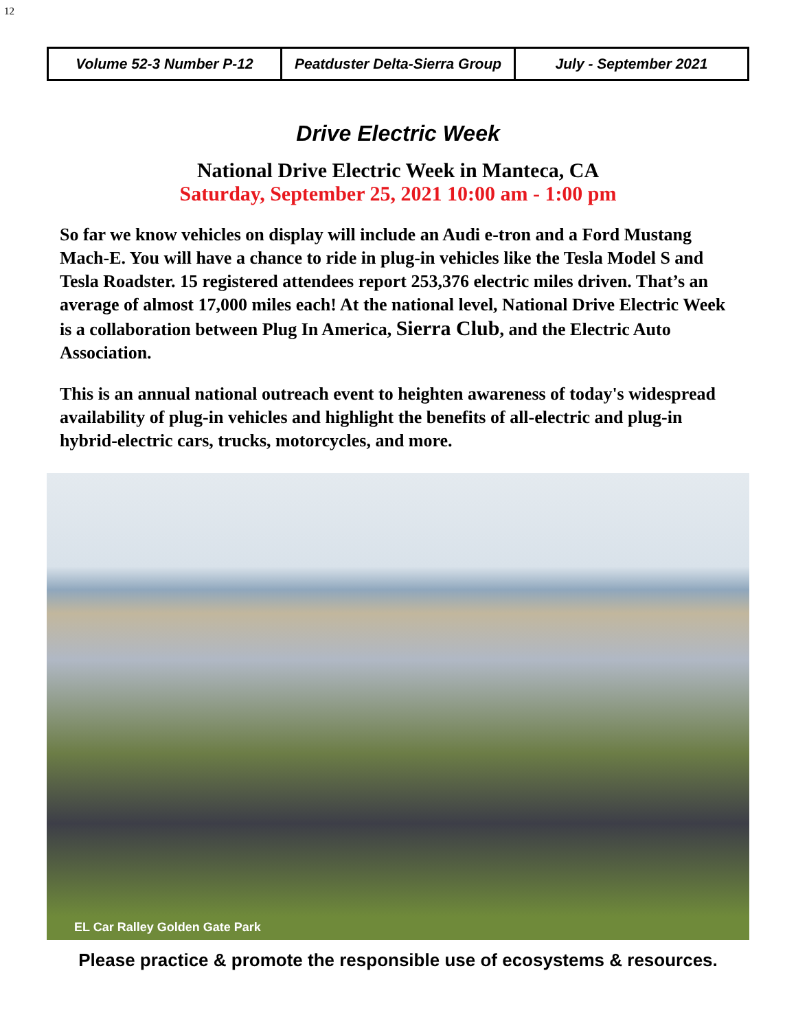12
Volume 52-3 Number P-12 Peatduster Delta-Sierra Group July - September 2021
Drive Electric Week
National Drive Electric Week in Manteca, CA
Saturday, September 25, 2021 10:00 am - 1:00 pm
So far we know vehicles on display will include an Audi e-tron and a Ford Mustang Mach-E. You will have a chance to ride in plug-in vehicles like the Tesla Model S and Tesla Roadster. 15 registered attendees report 253,376 electric miles driven. That’s an average of almost 17,000 miles each! At the national level, National Drive Electric Week is a collaboration between Plug In America, Sierra Club, and the Electric Auto Association.
This is an annual national outreach event to heighten awareness of today's widespread availability of plug-in vehicles and highlight the benefits of all-electric and plug-in hybrid-electric cars, trucks, motorcycles, and more.
EL Car Ralley Golden Gate Park
Please practice & promote the responsible use of ecosystems & resources.